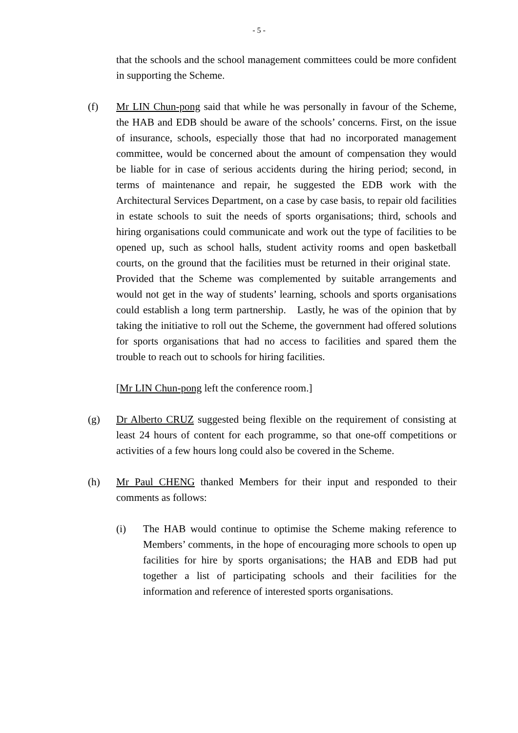- 5 -
that the schools and the school management committees could be more confident in supporting the Scheme.
(f) Mr LIN Chun-pong said that while he was personally in favour of the Scheme, the HAB and EDB should be aware of the schools’ concerns. First, on the issue of insurance, schools, especially those that had no incorporated management committee, would be concerned about the amount of compensation they would be liable for in case of serious accidents during the hiring period; second, in terms of maintenance and repair, he suggested the EDB work with the Architectural Services Department, on a case by case basis, to repair old facilities in estate schools to suit the needs of sports organisations; third, schools and hiring organisations could communicate and work out the type of facilities to be opened up, such as school halls, student activity rooms and open basketball courts, on the ground that the facilities must be returned in their original state. Provided that the Scheme was complemented by suitable arrangements and would not get in the way of students’ learning, schools and sports organisations could establish a long term partnership. Lastly, he was of the opinion that by taking the initiative to roll out the Scheme, the government had offered solutions for sports organisations that had no access to facilities and spared them the trouble to reach out to schools for hiring facilities.
[Mr LIN Chun-pong left the conference room.]
(g) Dr Alberto CRUZ suggested being flexible on the requirement of consisting at least 24 hours of content for each programme, so that one-off competitions or activities of a few hours long could also be covered in the Scheme.
(h) Mr Paul CHENG thanked Members for their input and responded to their comments as follows:
(i) The HAB would continue to optimise the Scheme making reference to Members’ comments, in the hope of encouraging more schools to open up facilities for hire by sports organisations; the HAB and EDB had put together a list of participating schools and their facilities for the information and reference of interested sports organisations.